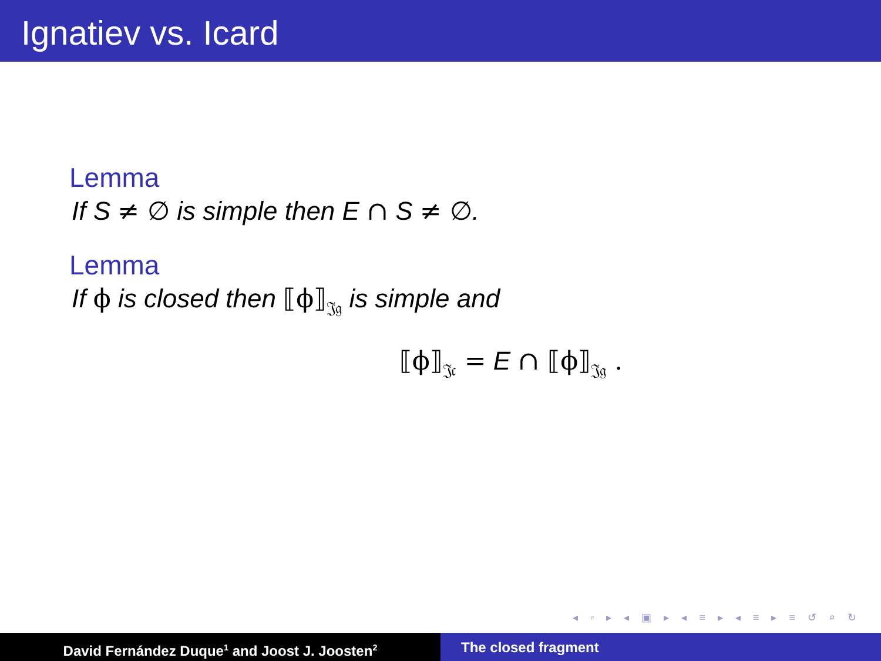Ignatiev vs. Icard
Lemma
If S ≠ ∅ is simple then E ∩ S ≠ ∅.
Lemma
If ϕ is closed then ⟦ϕ⟧<sub>𝔍𝔤</sub> is simple and
⟦ϕ⟧<sub>𝔍𝔠</sub> = E ∩ ⟦ϕ⟧<sub>𝔍𝔤</sub> .
◂ ▫ ▸ ◂ ▣ ▸ ◂ ≡ ▸ ◂ ≡ ▸ ≡ ↺ ⌕ ↻
David Fernández Duque<sup>1</sup> and Joost J. Joosten<sup>2</sup>
The closed fragment